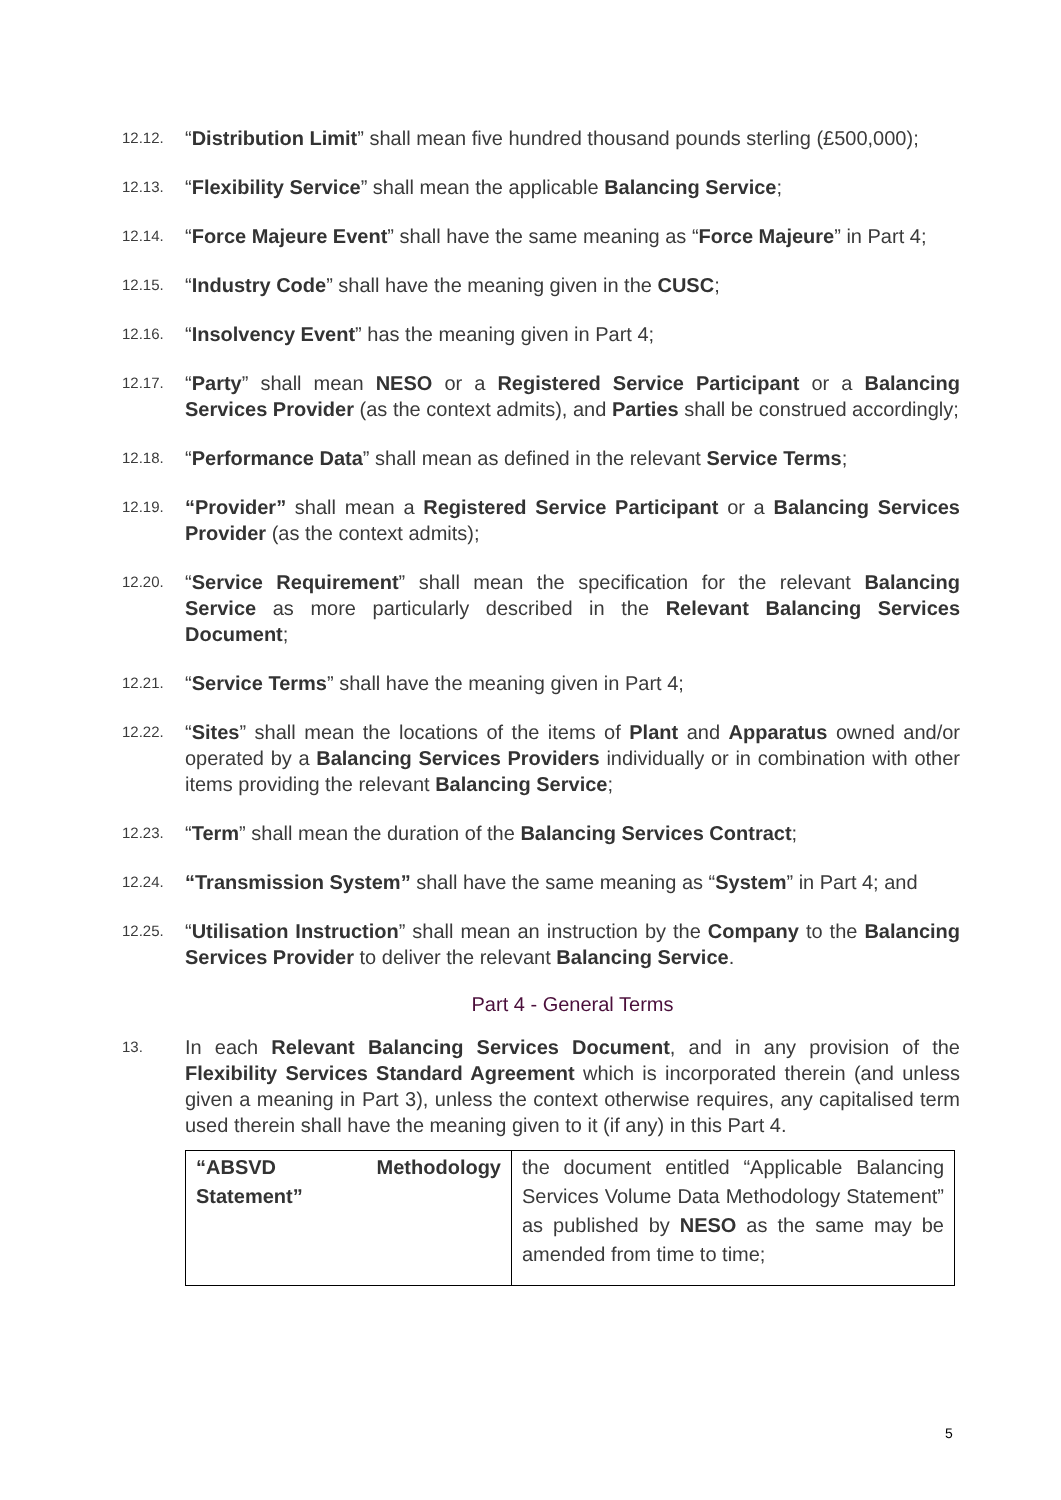12.12. “Distribution Limit” shall mean five hundred thousand pounds sterling (£500,000);
12.13. “Flexibility Service” shall mean the applicable Balancing Service;
12.14. “Force Majeure Event” shall have the same meaning as “Force Majeure” in Part 4;
12.15. “Industry Code” shall have the meaning given in the CUSC;
12.16. “Insolvency Event” has the meaning given in Part 4;
12.17. “Party” shall mean NESO or a Registered Service Participant or a Balancing Services Provider (as the context admits), and Parties shall be construed accordingly;
12.18. “Performance Data” shall mean as defined in the relevant Service Terms;
12.19. “Provider” shall mean a Registered Service Participant or a Balancing Services Provider (as the context admits);
12.20. “Service Requirement” shall mean the specification for the relevant Balancing Service as more particularly described in the Relevant Balancing Services Document;
12.21. “Service Terms” shall have the meaning given in Part 4;
12.22. “Sites” shall mean the locations of the items of Plant and Apparatus owned and/or operated by a Balancing Services Providers individually or in combination with other items providing the relevant Balancing Service;
12.23. “Term” shall mean the duration of the Balancing Services Contract;
12.24. “Transmission System” shall have the same meaning as “System” in Part 4; and
12.25. “Utilisation Instruction” shall mean an instruction by the Company to the Balancing Services Provider to deliver the relevant Balancing Service.
Part 4 - General Terms
13. In each Relevant Balancing Services Document, and in any provision of the Flexibility Services Standard Agreement which is incorporated therein (and unless given a meaning in Part 3), unless the context otherwise requires, any capitalised term used therein shall have the meaning given to it (if any) in this Part 4.
| “ABSVD Methodology Statement” | the document entitled “Applicable Balancing Services Volume Data Methodology Statement” as published by NESO as the same may be amended from time to time; |
5